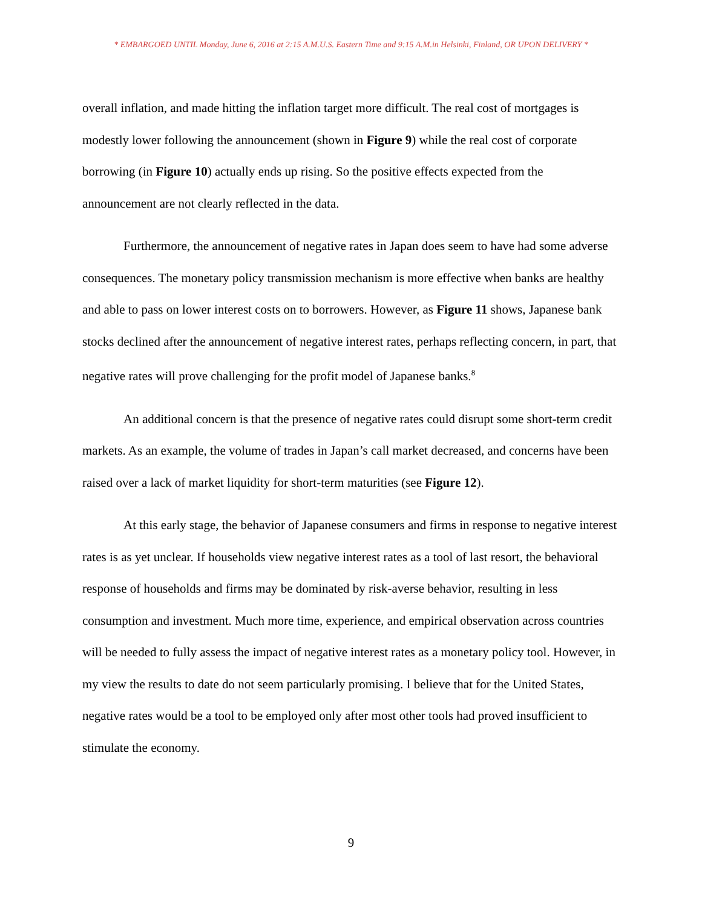* EMBARGOED UNTIL Monday, June 6, 2016 at 2:15 A.M.U.S. Eastern Time and 9:15 A.M.in Helsinki, Finland, OR UPON DELIVERY *
overall inflation, and made hitting the inflation target more difficult. The real cost of mortgages is modestly lower following the announcement (shown in Figure 9) while the real cost of corporate borrowing (in Figure 10) actually ends up rising. So the positive effects expected from the announcement are not clearly reflected in the data.
Furthermore, the announcement of negative rates in Japan does seem to have had some adverse consequences. The monetary policy transmission mechanism is more effective when banks are healthy and able to pass on lower interest costs on to borrowers. However, as Figure 11 shows, Japanese bank stocks declined after the announcement of negative interest rates, perhaps reflecting concern, in part, that negative rates will prove challenging for the profit model of Japanese banks.<sup>8</sup>
An additional concern is that the presence of negative rates could disrupt some short-term credit markets. As an example, the volume of trades in Japan’s call market decreased, and concerns have been raised over a lack of market liquidity for short-term maturities (see Figure 12).
At this early stage, the behavior of Japanese consumers and firms in response to negative interest rates is as yet unclear. If households view negative interest rates as a tool of last resort, the behavioral response of households and firms may be dominated by risk-averse behavior, resulting in less consumption and investment. Much more time, experience, and empirical observation across countries will be needed to fully assess the impact of negative interest rates as a monetary policy tool. However, in my view the results to date do not seem particularly promising. I believe that for the United States, negative rates would be a tool to be employed only after most other tools had proved insufficient to stimulate the economy.
9